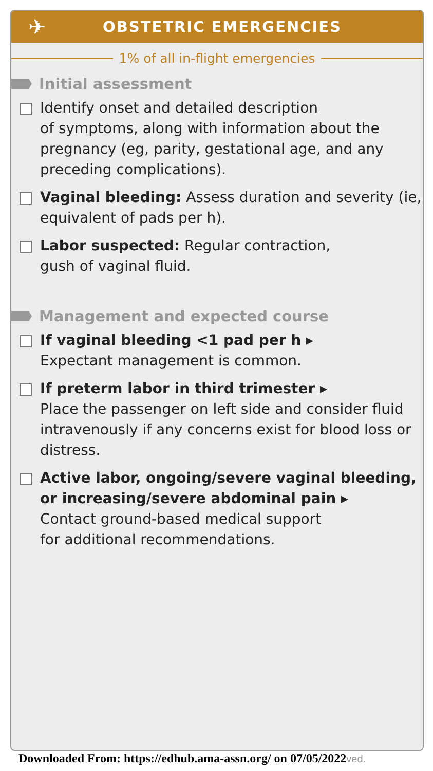✈
OBSTETRIC EMERGENCIES
1% of all in-flight emergencies
Initial assessment
Identify onset and detailed description
of symptoms, along with information about the pregnancy (eg, parity, gestational age, and any preceding complications).
Vaginal bleeding: Assess duration and severity (ie, equivalent of pads per h).
Labor suspected: Regular contraction,
gush of vaginal fluid.
Management and expected course
If vaginal bleeding <1 pad per h ▸
Expectant management is common.
If preterm labor in third trimester ▸
Place the passenger on left side and consider fluid intravenously if any concerns exist for blood loss or distress.
Active labor, ongoing/severe vaginal bleeding, or increasing/severe abdominal pain ▸
Contact ground-based medical support
for additional recommendations.
Downloaded From: https://edhub.ama-assn.org/ on 07/05/2022ved.